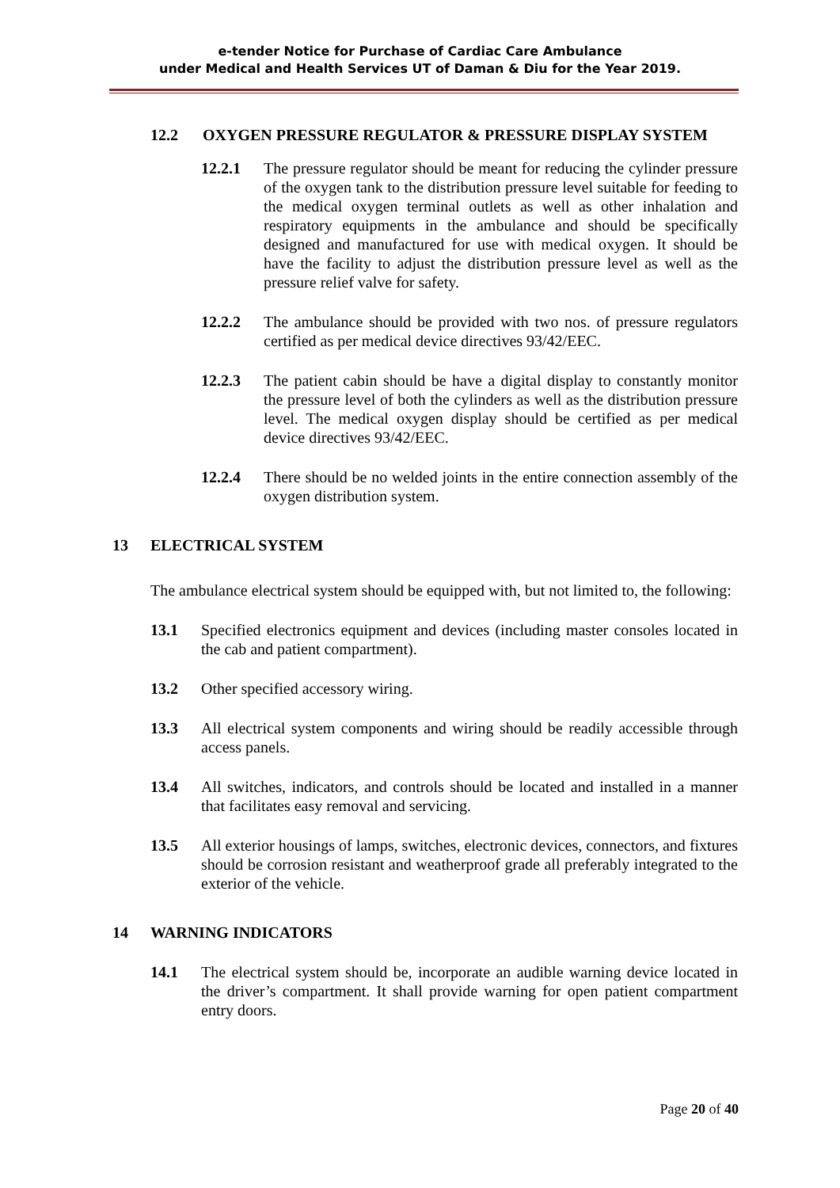e-tender Notice for Purchase of Cardiac Care Ambulance
under Medical and Health Services UT of Daman & Diu for the Year 2019.
12.2 OXYGEN PRESSURE REGULATOR & PRESSURE DISPLAY SYSTEM
12.2.1 The pressure regulator should be meant for reducing the cylinder pressure of the oxygen tank to the distribution pressure level suitable for feeding to the medical oxygen terminal outlets as well as other inhalation and respiratory equipments in the ambulance and should be specifically designed and manufactured for use with medical oxygen. It should be have the facility to adjust the distribution pressure level as well as the pressure relief valve for safety.
12.2.2 The ambulance should be provided with two nos. of pressure regulators certified as per medical device directives 93/42/EEC.
12.2.3 The patient cabin should be have a digital display to constantly monitor the pressure level of both the cylinders as well as the distribution pressure level. The medical oxygen display should be certified as per medical device directives 93/42/EEC.
12.2.4 There should be no welded joints in the entire connection assembly of the oxygen distribution system.
13 ELECTRICAL SYSTEM
The ambulance electrical system should be equipped with, but not limited to, the following:
13.1 Specified electronics equipment and devices (including master consoles located in the cab and patient compartment).
13.2 Other specified accessory wiring.
13.3 All electrical system components and wiring should be readily accessible through access panels.
13.4 All switches, indicators, and controls should be located and installed in a manner that facilitates easy removal and servicing.
13.5 All exterior housings of lamps, switches, electronic devices, connectors, and fixtures should be corrosion resistant and weatherproof grade all preferably integrated to the exterior of the vehicle.
14 WARNING INDICATORS
14.1 The electrical system should be, incorporate an audible warning device located in the driver’s compartment. It shall provide warning for open patient compartment entry doors.
Page 20 of 40